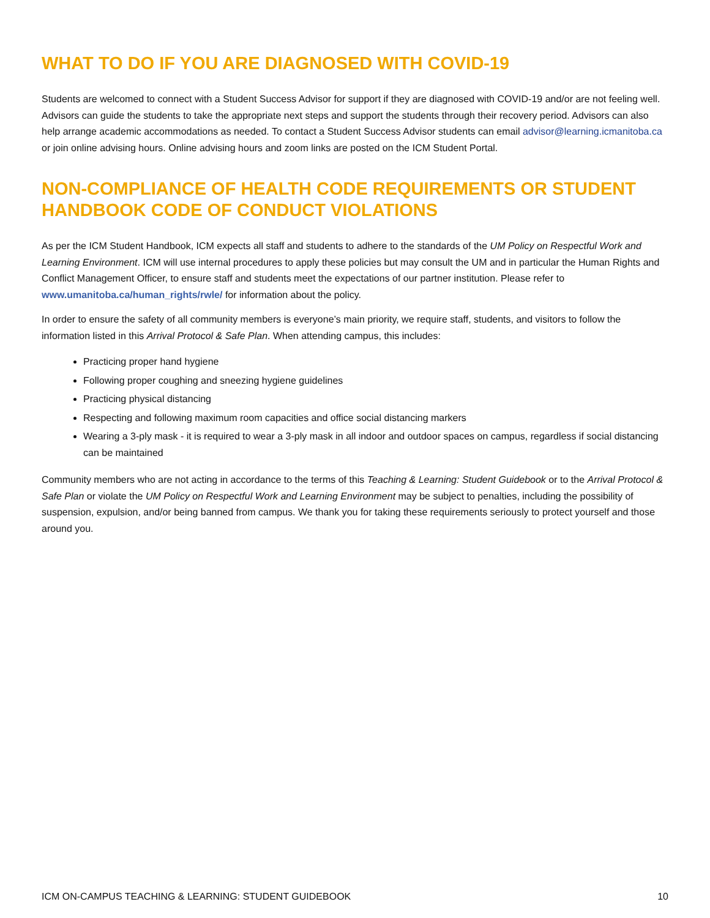WHAT TO DO IF YOU ARE DIAGNOSED WITH COVID-19
Students are welcomed to connect with a Student Success Advisor for support if they are diagnosed with COVID-19 and/or are not feeling well. Advisors can guide the students to take the appropriate next steps and support the students through their recovery period. Advisors can also help arrange academic accommodations as needed. To contact a Student Success Advisor students can email advisor@learning.icmanitoba.ca or join online advising hours. Online advising hours and zoom links are posted on the ICM Student Portal.
NON-COMPLIANCE OF HEALTH CODE REQUIREMENTS OR STUDENT HANDBOOK CODE OF CONDUCT VIOLATIONS
As per the ICM Student Handbook, ICM expects all staff and students to adhere to the standards of the UM Policy on Respectful Work and Learning Environment. ICM will use internal procedures to apply these policies but may consult the UM and in particular the Human Rights and Conflict Management Officer, to ensure staff and students meet the expectations of our partner institution. Please refer to www.umanitoba.ca/human_rights/rwle/ for information about the policy.
In order to ensure the safety of all community members is everyone’s main priority, we require staff, students, and visitors to follow the information listed in this Arrival Protocol & Safe Plan. When attending campus, this includes:
Practicing proper hand hygiene
Following proper coughing and sneezing hygiene guidelines
Practicing physical distancing
Respecting and following maximum room capacities and office social distancing markers
Wearing a 3-ply mask - it is required to wear a 3-ply mask in all indoor and outdoor spaces on campus, regardless if social distancing can be maintained
Community members who are not acting in accordance to the terms of this Teaching & Learning: Student Guidebook or to the Arrival Protocol & Safe Plan or violate the UM Policy on Respectful Work and Learning Environment may be subject to penalties, including the possibility of suspension, expulsion, and/or being banned from campus. We thank you for taking these requirements seriously to protect yourself and those around you.
ICM ON-CAMPUS TEACHING & LEARNING: STUDENT GUIDEBOOK 10